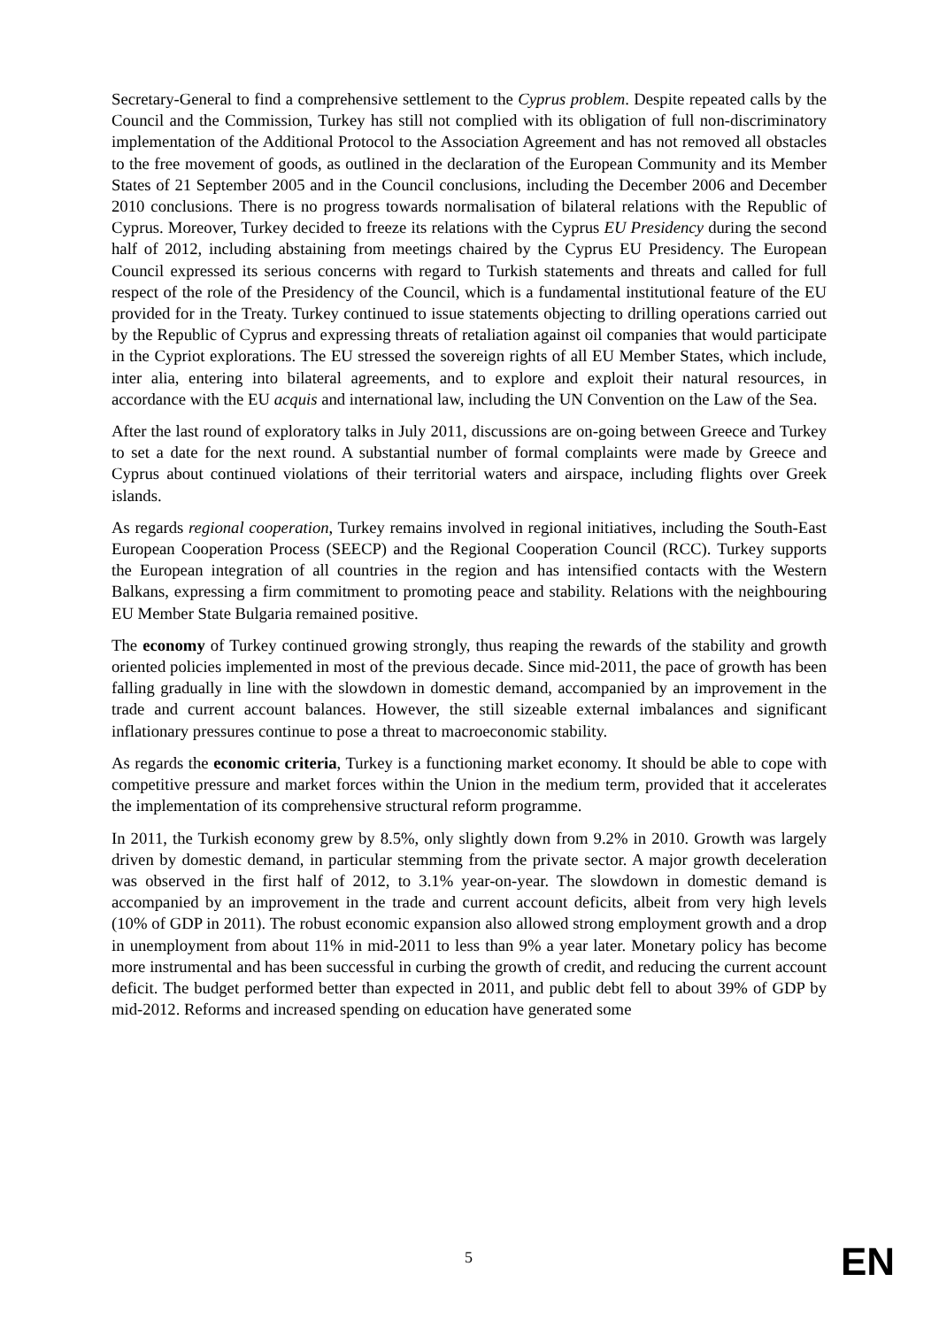Secretary-General to find a comprehensive settlement to the Cyprus problem. Despite repeated calls by the Council and the Commission, Turkey has still not complied with its obligation of full non-discriminatory implementation of the Additional Protocol to the Association Agreement and has not removed all obstacles to the free movement of goods, as outlined in the declaration of the European Community and its Member States of 21 September 2005 and in the Council conclusions, including the December 2006 and December 2010 conclusions. There is no progress towards normalisation of bilateral relations with the Republic of Cyprus. Moreover, Turkey decided to freeze its relations with the Cyprus EU Presidency during the second half of 2012, including abstaining from meetings chaired by the Cyprus EU Presidency. The European Council expressed its serious concerns with regard to Turkish statements and threats and called for full respect of the role of the Presidency of the Council, which is a fundamental institutional feature of the EU provided for in the Treaty. Turkey continued to issue statements objecting to drilling operations carried out by the Republic of Cyprus and expressing threats of retaliation against oil companies that would participate in the Cypriot explorations. The EU stressed the sovereign rights of all EU Member States, which include, inter alia, entering into bilateral agreements, and to explore and exploit their natural resources, in accordance with the EU acquis and international law, including the UN Convention on the Law of the Sea.
After the last round of exploratory talks in July 2011, discussions are on-going between Greece and Turkey to set a date for the next round. A substantial number of formal complaints were made by Greece and Cyprus about continued violations of their territorial waters and airspace, including flights over Greek islands.
As regards regional cooperation, Turkey remains involved in regional initiatives, including the South-East European Cooperation Process (SEECP) and the Regional Cooperation Council (RCC). Turkey supports the European integration of all countries in the region and has intensified contacts with the Western Balkans, expressing a firm commitment to promoting peace and stability. Relations with the neighbouring EU Member State Bulgaria remained positive.
The economy of Turkey continued growing strongly, thus reaping the rewards of the stability and growth oriented policies implemented in most of the previous decade. Since mid-2011, the pace of growth has been falling gradually in line with the slowdown in domestic demand, accompanied by an improvement in the trade and current account balances. However, the still sizeable external imbalances and significant inflationary pressures continue to pose a threat to macroeconomic stability.
As regards the economic criteria, Turkey is a functioning market economy. It should be able to cope with competitive pressure and market forces within the Union in the medium term, provided that it accelerates the implementation of its comprehensive structural reform programme.
In 2011, the Turkish economy grew by 8.5%, only slightly down from 9.2% in 2010. Growth was largely driven by domestic demand, in particular stemming from the private sector. A major growth deceleration was observed in the first half of 2012, to 3.1% year-on-year. The slowdown in domestic demand is accompanied by an improvement in the trade and current account deficits, albeit from very high levels (10% of GDP in 2011). The robust economic expansion also allowed strong employment growth and a drop in unemployment from about 11% in mid-2011 to less than 9% a year later. Monetary policy has become more instrumental and has been successful in curbing the growth of credit, and reducing the current account deficit. The budget performed better than expected in 2011, and public debt fell to about 39% of GDP by mid-2012. Reforms and increased spending on education have generated some
5 EN